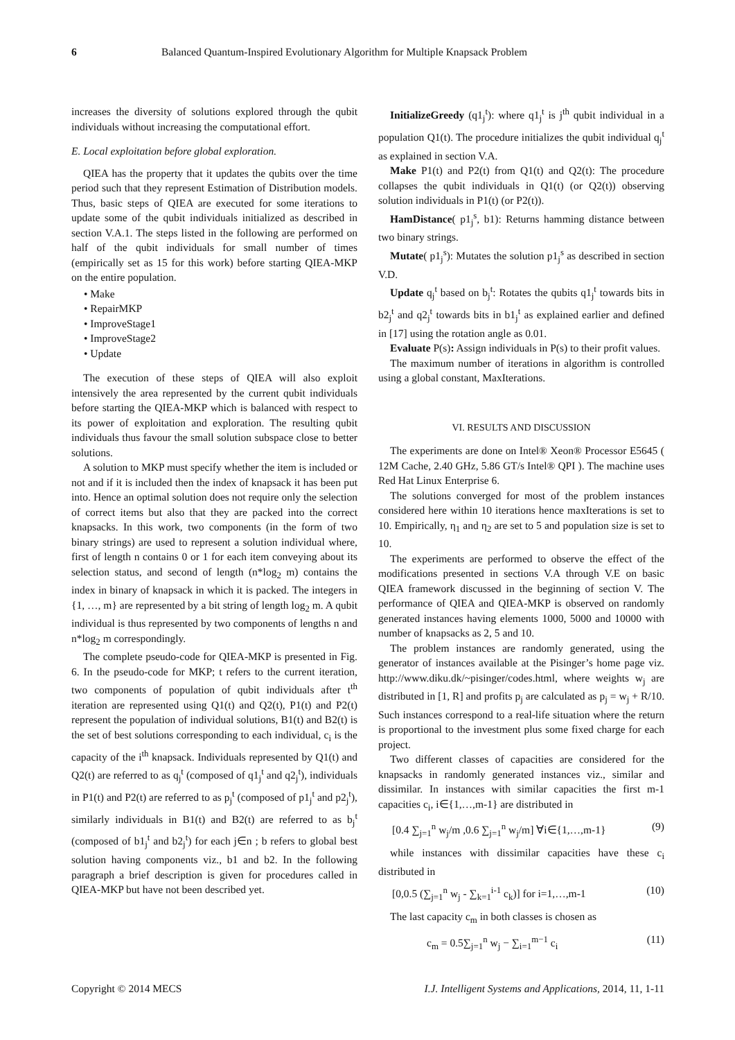6 Balanced Quantum-Inspired Evolutionary Algorithm for Multiple Knapsack Problem
increases the diversity of solutions explored through the qubit individuals without increasing the computational effort.
E. Local exploitation before global exploration.
QIEA has the property that it updates the qubits over the time period such that they represent Estimation of Distribution models. Thus, basic steps of QIEA are executed for some iterations to update some of the qubit individuals initialized as described in section V.A.1. The steps listed in the following are performed on half of the qubit individuals for small number of times (empirically set as 15 for this work) before starting QIEA-MKP on the entire population.
• Make
• RepairMKP
• ImproveStage1
• ImproveStage2
• Update
The execution of these steps of QIEA will also exploit intensively the area represented by the current qubit individuals before starting the QIEA-MKP which is balanced with respect to its power of exploitation and exploration. The resulting qubit individuals thus favour the small solution subspace close to better solutions.
A solution to MKP must specify whether the item is included or not and if it is included then the index of knapsack it has been put into. Hence an optimal solution does not require only the selection of correct items but also that they are packed into the correct knapsacks. In this work, two components (in the form of two binary strings) are used to represent a solution individual where, first of length n contains 0 or 1 for each item conveying about its selection status, and second of length (n*log<sub>2</sub> m) contains the index in binary of knapsack in which it is packed. The integers in {1, …, m} are represented by a bit string of length log<sub>2</sub> m. A qubit individual is thus represented by two components of lengths n and n*log<sub>2</sub> m correspondingly.
The complete pseudo-code for QIEA-MKP is presented in Fig. 6. In the pseudo-code for MKP; t refers to the current iteration, two components of population of qubit individuals after t<sup>th</sup> iteration are represented using Q1(t) and Q2(t), P1(t) and P2(t) represent the population of individual solutions, B1(t) and B2(t) is the set of best solutions corresponding to each individual, c<sub>i</sub> is the capacity of the i<sup>th</sup> knapsack. Individuals represented by Q1(t) and Q2(t) are referred to as q<sub>j</sub><sup>t</sup> (composed of q1<sub>j</sub><sup>t</sup> and q2<sub>j</sub><sup>t</sup>), individuals in P1(t) and P2(t) are referred to as p<sub>j</sub><sup>t</sup> (composed of p1<sub>j</sub><sup>t</sup> and p2<sub>j</sub><sup>t</sup>), similarly individuals in B1(t) and B2(t) are referred to as b<sub>j</sub><sup>t</sup> (composed of b1<sub>j</sub><sup>t</sup> and b2<sub>j</sub><sup>t</sup>) for each j∈n ; b refers to global best solution having components viz., b1 and b2. In the following paragraph a brief description is given for procedures called in QIEA-MKP but have not been described yet.
InitializeGreedy (q1<sub>j</sub><sup>t</sup>): where q1<sub>j</sub><sup>t</sup> is j<sup>th</sup> qubit individual in a population Q1(t). The procedure initializes the qubit individual q<sub>j</sub><sup>t</sup> as explained in section V.A.
Make P1(t) and P2(t) from Q1(t) and Q2(t): The procedure collapses the qubit individuals in Q1(t) (or Q2(t)) observing solution individuals in P1(t) (or P2(t)).
HamDistance( p1<sub>j</sub><sup>s</sup>, b1): Returns hamming distance between two binary strings.
Mutate( p1<sub>j</sub><sup>s</sup>): Mutates the solution p1<sub>j</sub><sup>s</sup> as described in section V.D.
Update q<sub>j</sub><sup>t</sup> based on b<sub>j</sub><sup>t</sup>: Rotates the qubits q1<sub>j</sub><sup>t</sup> towards bits in b2<sub>j</sub><sup>t</sup> and q2<sub>j</sub><sup>t</sup> towards bits in b1<sub>j</sub><sup>t</sup> as explained earlier and defined in [17] using the rotation angle as 0.01.
Evaluate P(s): Assign individuals in P(s) to their profit values.
The maximum number of iterations in algorithm is controlled using a global constant, MaxIterations.
VI. RESULTS AND DISCUSSION
The experiments are done on Intel® Xeon® Processor E5645 ( 12M Cache, 2.40 GHz, 5.86 GT/s Intel® QPI ). The machine uses Red Hat Linux Enterprise 6.
The solutions converged for most of the problem instances considered here within 10 iterations hence maxIterations is set to 10. Empirically, η<sub>1</sub> and η<sub>2</sub> are set to 5 and population size is set to 10.
The experiments are performed to observe the effect of the modifications presented in sections V.A through V.E on basic QIEA framework discussed in the beginning of section V. The performance of QIEA and QIEA-MKP is observed on randomly generated instances having elements 1000, 5000 and 10000 with number of knapsacks as 2, 5 and 10.
The problem instances are randomly generated, using the generator of instances available at the Pisinger’s home page viz. http://www.diku.dk/~pisinger/codes.html, where weights w<sub>j</sub> are distributed in [1, R] and profits p<sub>j</sub> are calculated as p<sub>j</sub> = w<sub>j</sub> + R/10. Such instances correspond to a real-life situation where the return is proportional to the investment plus some fixed charge for each project.
Two different classes of capacities are considered for the knapsacks in randomly generated instances viz., similar and dissimilar. In instances with similar capacities the first m-1 capacities c<sub>i</sub>, i∈{1,…,m-1} are distributed in
[0.4 ∑<sub>j=1</sub><sup>n</sup> w<sub>j</sub>/m ,0.6 ∑<sub>j=1</sub><sup>n</sup> w<sub>j</sub>/m] ∀i∈{1,…,m-1} (9)
while instances with dissimilar capacities have these c<sub>i</sub> distributed in
[0,0.5 (∑<sub>j=1</sub><sup>n</sup> w<sub>j</sub> - ∑<sub>k=1</sub><sup>i-1</sup> c<sub>k</sub>)] for i=1,…,m-1 (10)
The last capacity c<sub>m</sub> in both classes is chosen as
c<sub>m</sub> = 0.5∑<sub>j=1</sub><sup>n</sup> w<sub>j</sub> − ∑<sub>i=1</sub><sup>m−1</sup> c<sub>i</sub> (11)
Copyright © 2014 MECS I.J. Intelligent Systems and Applications, 2014, 11, 1-11